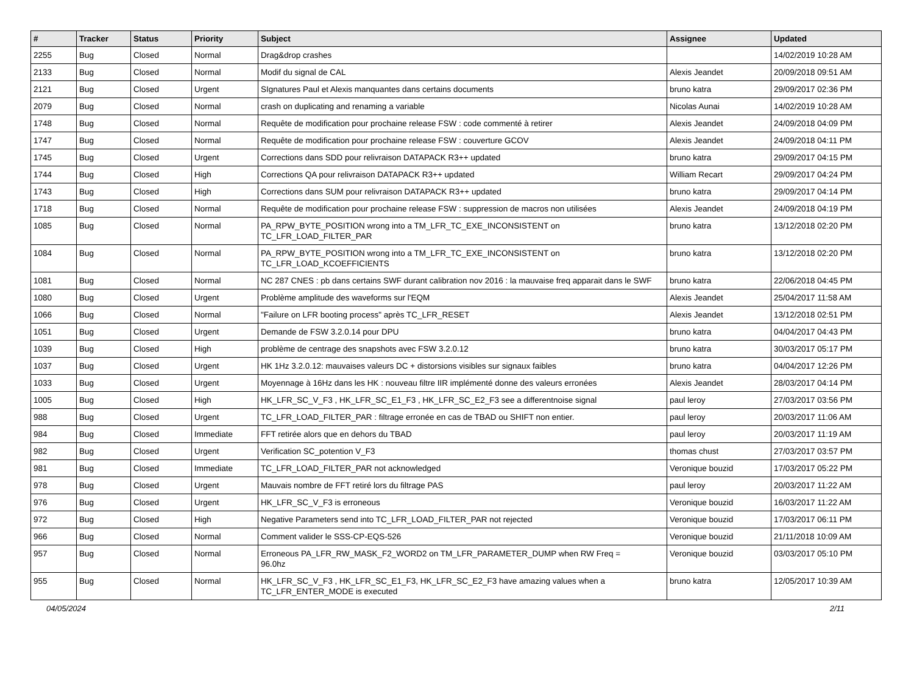| # | Tracker | Status | Priority | Subject | Assignee | Updated |
| --- | --- | --- | --- | --- | --- | --- |
| 2255 | Bug | Closed | Normal | Drag&drop crashes | | 14/02/2019 10:28 AM |
| 2133 | Bug | Closed | Normal | Modif du signal de CAL | Alexis Jeandet | 20/09/2018 09:51 AM |
| 2121 | Bug | Closed | Urgent | SIgnatures Paul et Alexis manquantes dans certains documents | bruno katra | 29/09/2017 02:36 PM |
| 2079 | Bug | Closed | Normal | crash on duplicating and renaming a variable | Nicolas Aunai | 14/02/2019 10:28 AM |
| 1748 | Bug | Closed | Normal | Requête de modification pour prochaine release FSW : code commenté à retirer | Alexis Jeandet | 24/09/2018 04:09 PM |
| 1747 | Bug | Closed | Normal | Requête de modification pour prochaine release FSW : couverture GCOV | Alexis Jeandet | 24/09/2018 04:11 PM |
| 1745 | Bug | Closed | Urgent | Corrections dans SDD pour relivraison DATAPACK R3++ updated | bruno katra | 29/09/2017 04:15 PM |
| 1744 | Bug | Closed | High | Corrections QA pour relivraison DATAPACK R3++ updated | William Recart | 29/09/2017 04:24 PM |
| 1743 | Bug | Closed | High | Corrections dans SUM pour relivraison DATAPACK R3++ updated | bruno katra | 29/09/2017 04:14 PM |
| 1718 | Bug | Closed | Normal | Requête de modification pour prochaine release FSW : suppression de macros non utilisées | Alexis Jeandet | 24/09/2018 04:19 PM |
| 1085 | Bug | Closed | Normal | PA_RPW_BYTE_POSITION wrong into a TM_LFR_TC_EXE_INCONSISTENT on TC_LFR_LOAD_FILTER_PAR | bruno katra | 13/12/2018 02:20 PM |
| 1084 | Bug | Closed | Normal | PA_RPW_BYTE_POSITION wrong into a TM_LFR_TC_EXE_INCONSISTENT on TC_LFR_LOAD_KCOEFFICIENTS | bruno katra | 13/12/2018 02:20 PM |
| 1081 | Bug | Closed | Normal | NC 287 CNES : pb dans certains SWF durant calibration nov 2016 : la mauvaise freq apparait dans le SWF | bruno katra | 22/06/2018 04:45 PM |
| 1080 | Bug | Closed | Urgent | Problème amplitude des waveforms sur l'EQM | Alexis Jeandet | 25/04/2017 11:58 AM |
| 1066 | Bug | Closed | Normal | "Failure on LFR booting process" après TC_LFR_RESET | Alexis Jeandet | 13/12/2018 02:51 PM |
| 1051 | Bug | Closed | Urgent | Demande de FSW 3.2.0.14 pour DPU | bruno katra | 04/04/2017 04:43 PM |
| 1039 | Bug | Closed | High | problème de centrage des snapshots avec FSW 3.2.0.12 | bruno katra | 30/03/2017 05:17 PM |
| 1037 | Bug | Closed | Urgent | HK 1Hz 3.2.0.12: mauvaises valeurs DC + distorsions visibles sur signaux faibles | bruno katra | 04/04/2017 12:26 PM |
| 1033 | Bug | Closed | Urgent | Moyennage à 16Hz dans les HK : nouveau filtre IIR implémenté donne des valeurs erronées | Alexis Jeandet | 28/03/2017 04:14 PM |
| 1005 | Bug | Closed | High | HK_LFR_SC_V_F3 , HK_LFR_SC_E1_F3 , HK_LFR_SC_E2_F3 see a differentnoise signal | paul leroy | 27/03/2017 03:56 PM |
| 988 | Bug | Closed | Urgent | TC_LFR_LOAD_FILTER_PAR : filtrage erronée en cas de TBAD ou SHIFT non entier. | paul leroy | 20/03/2017 11:06 AM |
| 984 | Bug | Closed | Immediate | FFT retirée alors que en dehors du TBAD | paul leroy | 20/03/2017 11:19 AM |
| 982 | Bug | Closed | Urgent | Verification SC_potention V_F3 | thomas chust | 27/03/2017 03:57 PM |
| 981 | Bug | Closed | Immediate | TC_LFR_LOAD_FILTER_PAR not acknowledged | Veronique bouzid | 17/03/2017 05:22 PM |
| 978 | Bug | Closed | Urgent | Mauvais nombre de FFT retiré lors du filtrage PAS | paul leroy | 20/03/2017 11:22 AM |
| 976 | Bug | Closed | Urgent | HK_LFR_SC_V_F3 is erroneous | Veronique bouzid | 16/03/2017 11:22 AM |
| 972 | Bug | Closed | High | Negative Parameters send into TC_LFR_LOAD_FILTER_PAR not rejected | Veronique bouzid | 17/03/2017 06:11 PM |
| 966 | Bug | Closed | Normal | Comment valider le SSS-CP-EQS-526 | Veronique bouzid | 21/11/2018 10:09 AM |
| 957 | Bug | Closed | Normal | Erroneous PA_LFR_RW_MASK_F2_WORD2 on TM_LFR_PARAMETER_DUMP when RW Freq = 96.0hz | Veronique bouzid | 03/03/2017 05:10 PM |
| 955 | Bug | Closed | Normal | HK_LFR_SC_V_F3 , HK_LFR_SC_E1_F3, HK_LFR_SC_E2_F3 have amazing values when a TC_LFR_ENTER_MODE is executed | bruno katra | 12/05/2017 10:39 AM |
04/05/2024 2/11